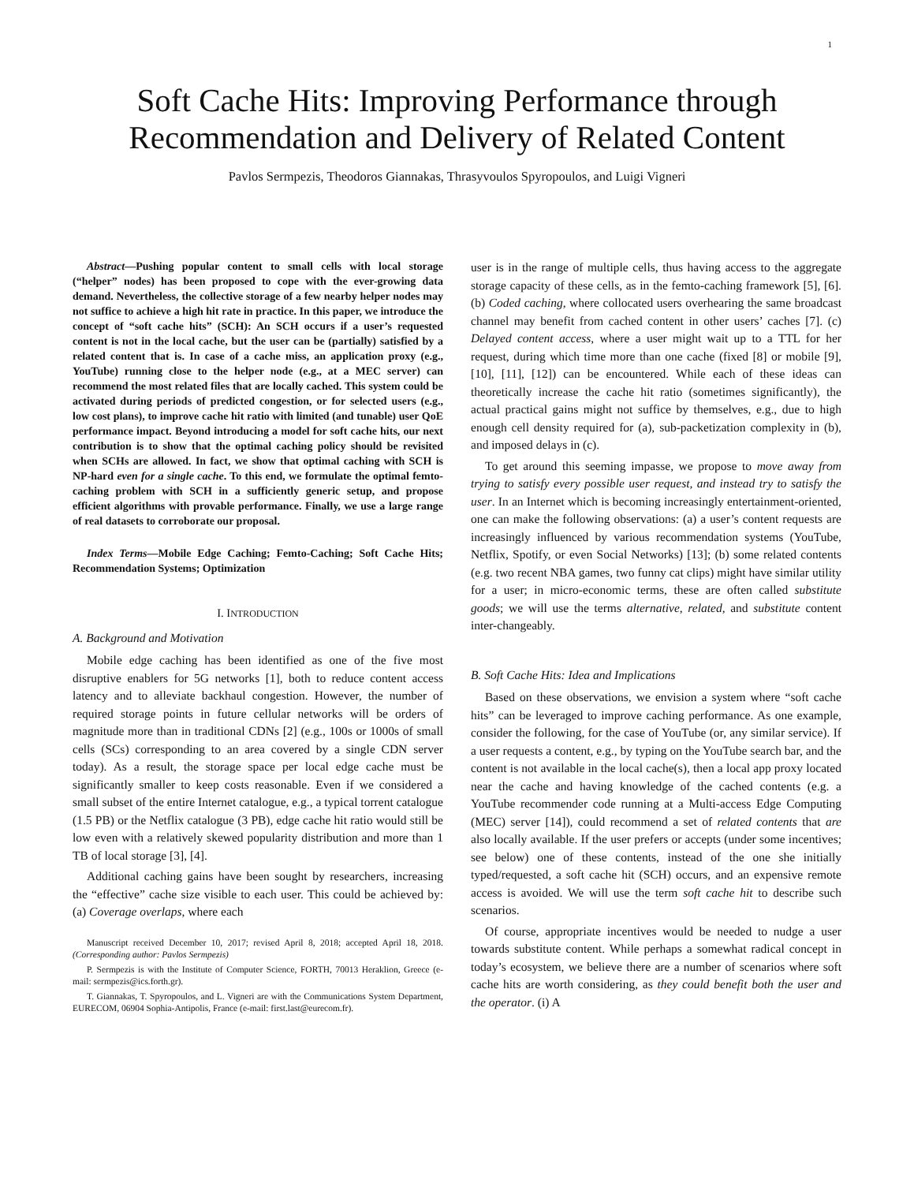1
Soft Cache Hits: Improving Performance through
Recommendation and Delivery of Related Content
Pavlos Sermpezis, Theodoros Giannakas, Thrasyvoulos Spyropoulos, and Luigi Vigneri
Abstract—Pushing popular content to small cells with local storage (“helper” nodes) has been proposed to cope with the ever-growing data demand. Nevertheless, the collective storage of a few nearby helper nodes may not suffice to achieve a high hit rate in practice. In this paper, we introduce the concept of “soft cache hits” (SCH): An SCH occurs if a user’s requested content is not in the local cache, but the user can be (partially) satisfied by a related content that is. In case of a cache miss, an application proxy (e.g., YouTube) running close to the helper node (e.g., at a MEC server) can recommend the most related files that are locally cached. This system could be activated during periods of predicted congestion, or for selected users (e.g., low cost plans), to improve cache hit ratio with limited (and tunable) user QoE performance impact. Beyond introducing a model for soft cache hits, our next contribution is to show that the optimal caching policy should be revisited when SCHs are allowed. In fact, we show that optimal caching with SCH is NP-hard even for a single cache. To this end, we formulate the optimal femto-caching problem with SCH in a sufficiently generic setup, and propose efficient algorithms with provable performance. Finally, we use a large range of real datasets to corroborate our proposal.
Index Terms—Mobile Edge Caching; Femto-Caching; Soft Cache Hits; Recommendation Systems; Optimization
I. INTRODUCTION
A. Background and Motivation
Mobile edge caching has been identified as one of the five most disruptive enablers for 5G networks [1], both to reduce content access latency and to alleviate backhaul congestion. However, the number of required storage points in future cellular networks will be orders of magnitude more than in traditional CDNs [2] (e.g., 100s or 1000s of small cells (SCs) corresponding to an area covered by a single CDN server today). As a result, the storage space per local edge cache must be significantly smaller to keep costs reasonable. Even if we considered a small subset of the entire Internet catalogue, e.g., a typical torrent catalogue (1.5 PB) or the Netflix catalogue (3 PB), edge cache hit ratio would still be low even with a relatively skewed popularity distribution and more than 1 TB of local storage [3], [4].
Additional caching gains have been sought by researchers, increasing the “effective” cache size visible to each user. This could be achieved by: (a) Coverage overlaps, where each
Manuscript received December 10, 2017; revised April 8, 2018; accepted April 18, 2018. (Corresponding author: Pavlos Sermpezis)
P. Sermpezis is with the Institute of Computer Science, FORTH, 70013 Heraklion, Greece (e-mail: sermpezis@ics.forth.gr).
T. Giannakas, T. Spyropoulos, and L. Vigneri are with the Communications System Department, EURECOM, 06904 Sophia-Antipolis, France (e-mail: first.last@eurecom.fr).
user is in the range of multiple cells, thus having access to the aggregate storage capacity of these cells, as in the femto-caching framework [5], [6]. (b) Coded caching, where collocated users overhearing the same broadcast channel may benefit from cached content in other users’ caches [7]. (c) Delayed content access, where a user might wait up to a TTL for her request, during which time more than one cache (fixed [8] or mobile [9], [10], [11], [12]) can be encountered. While each of these ideas can theoretically increase the cache hit ratio (sometimes significantly), the actual practical gains might not suffice by themselves, e.g., due to high enough cell density required for (a), sub-packetization complexity in (b), and imposed delays in (c).
To get around this seeming impasse, we propose to move away from trying to satisfy every possible user request, and instead try to satisfy the user. In an Internet which is becoming increasingly entertainment-oriented, one can make the following observations: (a) a user’s content requests are increasingly influenced by various recommendation systems (YouTube, Netflix, Spotify, or even Social Networks) [13]; (b) some related contents (e.g. two recent NBA games, two funny cat clips) might have similar utility for a user; in micro-economic terms, these are often called substitute goods; we will use the terms alternative, related, and substitute content inter-changeably.
B. Soft Cache Hits: Idea and Implications
Based on these observations, we envision a system where “soft cache hits” can be leveraged to improve caching performance. As one example, consider the following, for the case of YouTube (or, any similar service). If a user requests a content, e.g., by typing on the YouTube search bar, and the content is not available in the local cache(s), then a local app proxy located near the cache and having knowledge of the cached contents (e.g. a YouTube recommender code running at a Multi-access Edge Computing (MEC) server [14]), could recommend a set of related contents that are also locally available. If the user prefers or accepts (under some incentives; see below) one of these contents, instead of the one she initially typed/requested, a soft cache hit (SCH) occurs, and an expensive remote access is avoided. We will use the term soft cache hit to describe such scenarios.
Of course, appropriate incentives would be needed to nudge a user towards substitute content. While perhaps a somewhat radical concept in today’s ecosystem, we believe there are a number of scenarios where soft cache hits are worth considering, as they could benefit both the user and the operator. (i) A